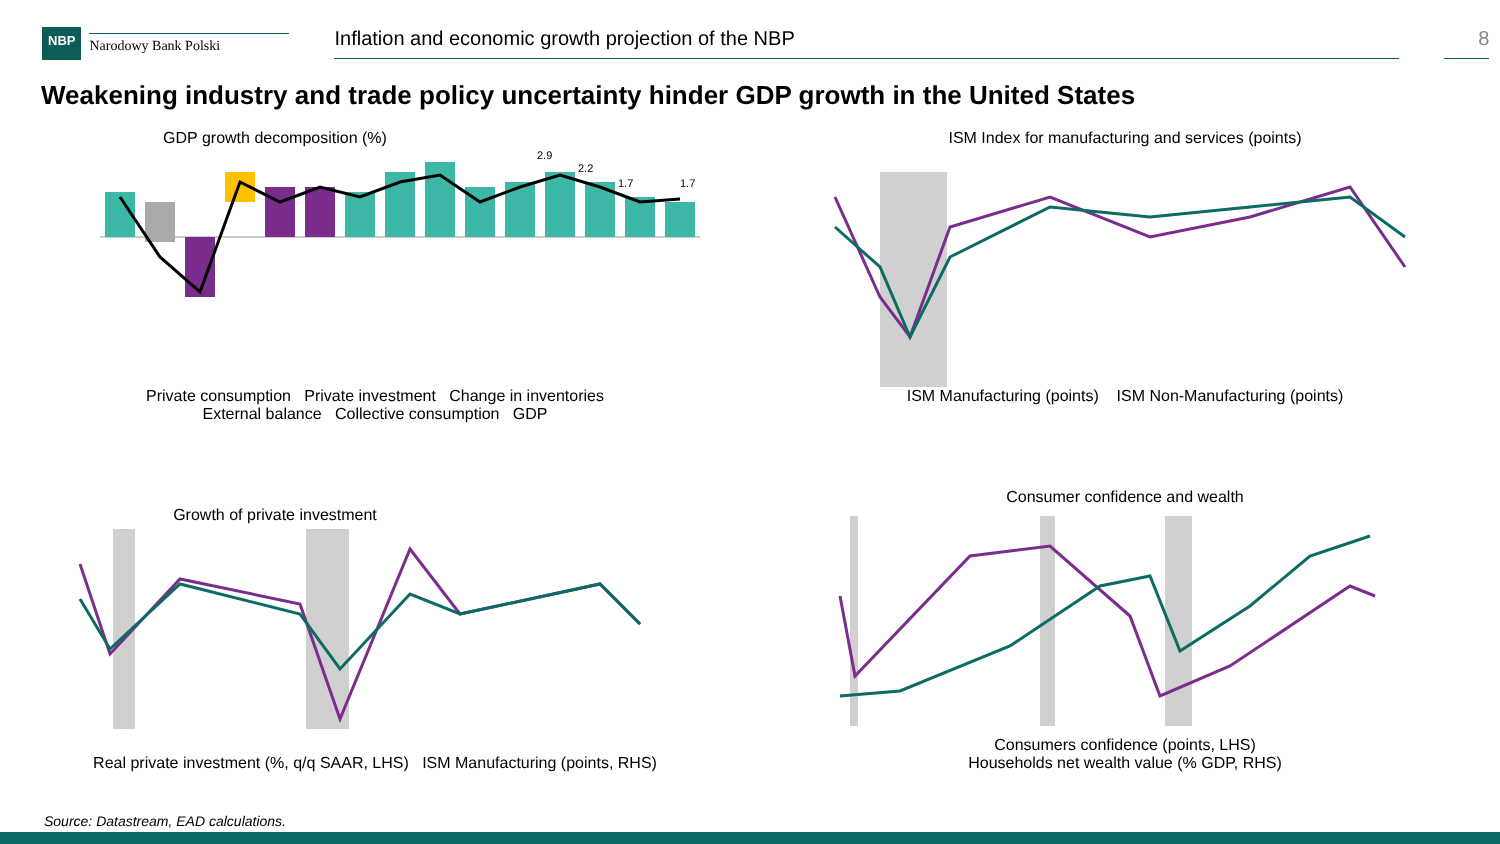NBP
Narodowy Bank Polski
Inflation and economic growth projection of the NBP 8
Weakening industry and trade policy uncertainty hinder GDP growth in the United States
GDP growth decomposition (%)
2.9
2.2
1.7
1.7
Private consumption Private investment Change in inventories
External balance Collective consumption GDP
ISM Index for manufacturing and services (points)
ISM Manufacturing (points) ISM Non-Manufacturing (points)
Growth of private investment
Real private investment (%, q/q SAAR, LHS) ISM Manufacturing (points, RHS)
Consumer confidence and wealth
Consumers confidence (points, LHS)
Households net wealth value (% GDP, RHS)
Source: Datastream, EAD calculations.